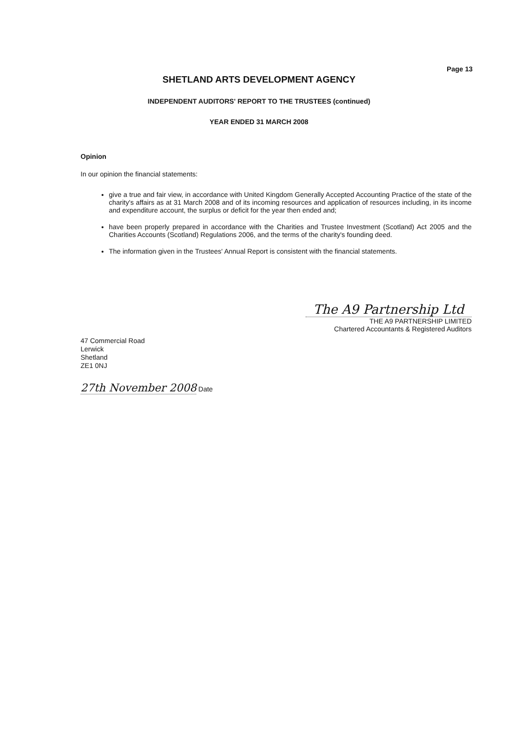Page 13
SHETLAND ARTS DEVELOPMENT AGENCY
INDEPENDENT AUDITORS' REPORT TO THE TRUSTEES (continued)
YEAR ENDED 31 MARCH 2008
Opinion
In our opinion the financial statements:
give a true and fair view, in accordance with United Kingdom Generally Accepted Accounting Practice of the state of the charity's affairs as at 31 March 2008 and of its incoming resources and application of resources including, in its income and expenditure account, the surplus or deficit for the year then ended and;
have been properly prepared in accordance with the Charities and Trustee Investment (Scotland) Act 2005 and the Charities Accounts (Scotland) Regulations 2006, and the terms of the charity's founding deed.
The information given in the Trustees' Annual Report is consistent with the financial statements.
The A9 Partnership Ltd
THE A9 PARTNERSHIP LIMITED
Chartered Accountants & Registered Auditors
47 Commercial Road
Lerwick
Shetland
ZE1 0NJ
27th November 2008 Date